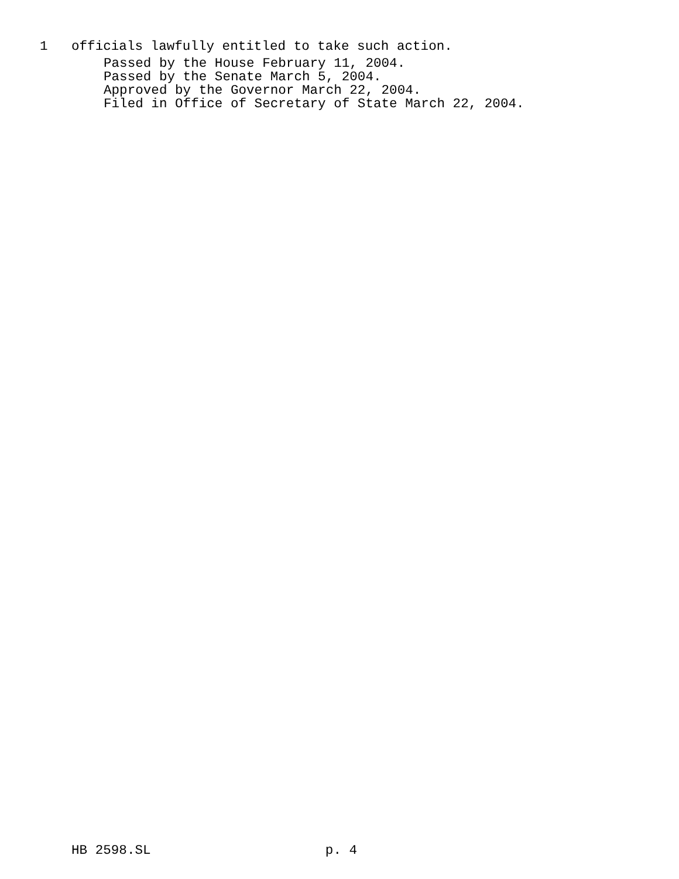1 officials lawfully entitled to take such action.
Passed by the House February 11, 2004. Passed by the Senate March 5, 2004. Approved by the Governor March 22, 2004. Filed in Office of Secretary of State March 22, 2004.
HB 2598.SL p. 4